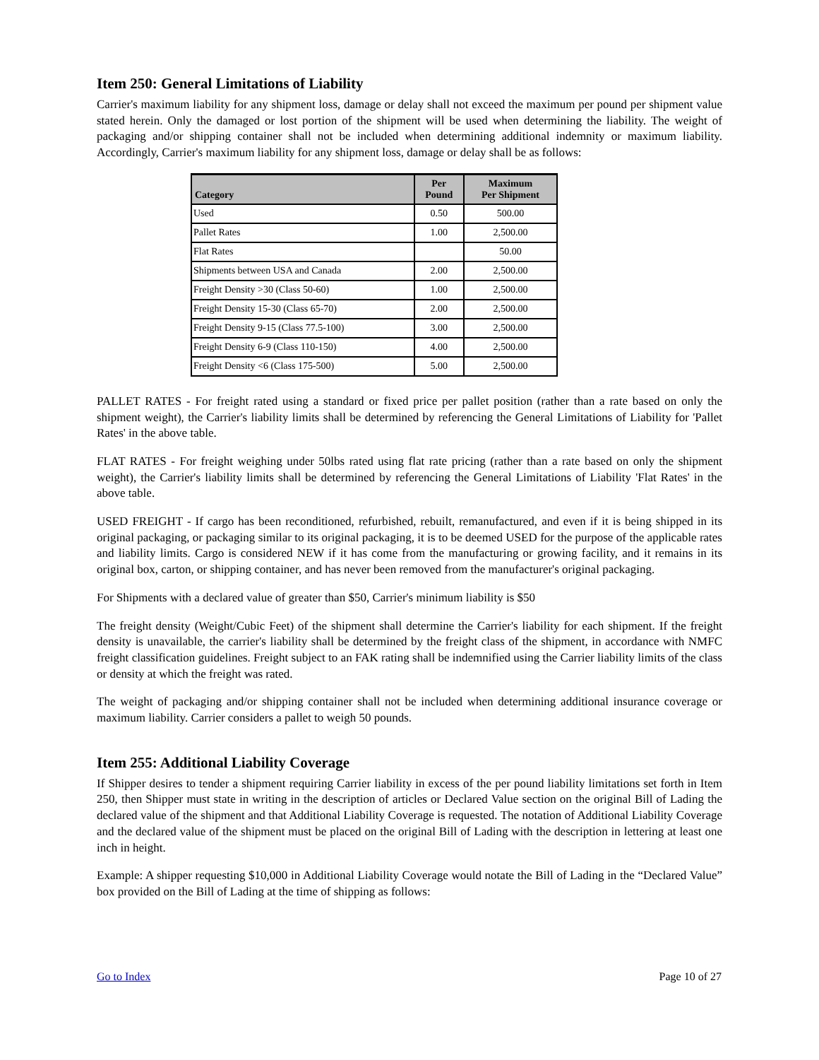Item 250: General Limitations of Liability
Carrier's maximum liability for any shipment loss, damage or delay shall not exceed the maximum per pound per shipment value stated herein. Only the damaged or lost portion of the shipment will be used when determining the liability. The weight of packaging and/or shipping container shall not be included when determining additional indemnity or maximum liability. Accordingly, Carrier's maximum liability for any shipment loss, damage or delay shall be as follows:
| Category | Per Pound | Maximum Per Shipment |
| --- | --- | --- |
| Used | 0.50 | 500.00 |
| Pallet Rates | 1.00 | 2,500.00 |
| Flat Rates | | 50.00 |
| Shipments between USA and Canada | 2.00 | 2,500.00 |
| Freight Density >30 (Class 50-60) | 1.00 | 2,500.00 |
| Freight Density 15-30 (Class 65-70) | 2.00 | 2,500.00 |
| Freight Density 9-15 (Class 77.5-100) | 3.00 | 2,500.00 |
| Freight Density 6-9 (Class 110-150) | 4.00 | 2,500.00 |
| Freight Density <6 (Class 175-500) | 5.00 | 2,500.00 |
PALLET RATES - For freight rated using a standard or fixed price per pallet position (rather than a rate based on only the shipment weight), the Carrier's liability limits shall be determined by referencing the General Limitations of Liability for 'Pallet Rates' in the above table.
FLAT RATES - For freight weighing under 50lbs rated using flat rate pricing (rather than a rate based on only the shipment weight), the Carrier's liability limits shall be determined by referencing the General Limitations of Liability 'Flat Rates' in the above table.
USED FREIGHT - If cargo has been reconditioned, refurbished, rebuilt, remanufactured, and even if it is being shipped in its original packaging, or packaging similar to its original packaging, it is to be deemed USED for the purpose of the applicable rates and liability limits. Cargo is considered NEW if it has come from the manufacturing or growing facility, and it remains in its original box, carton, or shipping container, and has never been removed from the manufacturer's original packaging.
For Shipments with a declared value of greater than $50, Carrier's minimum liability is $50
The freight density (Weight/Cubic Feet) of the shipment shall determine the Carrier's liability for each shipment. If the freight density is unavailable, the carrier's liability shall be determined by the freight class of the shipment, in accordance with NMFC freight classification guidelines. Freight subject to an FAK rating shall be indemnified using the Carrier liability limits of the class or density at which the freight was rated.
The weight of packaging and/or shipping container shall not be included when determining additional insurance coverage or maximum liability. Carrier considers a pallet to weigh 50 pounds.
Item 255: Additional Liability Coverage
If Shipper desires to tender a shipment requiring Carrier liability in excess of the per pound liability limitations set forth in Item 250, then Shipper must state in writing in the description of articles or Declared Value section on the original Bill of Lading the declared value of the shipment and that Additional Liability Coverage is requested. The notation of Additional Liability Coverage and the declared value of the shipment must be placed on the original Bill of Lading with the description in lettering at least one inch in height.
Example: A shipper requesting $10,000 in Additional Liability Coverage would notate the Bill of Lading in the “Declared Value” box provided on the Bill of Lading at the time of shipping as follows:
Go to Index Page 10 of 27